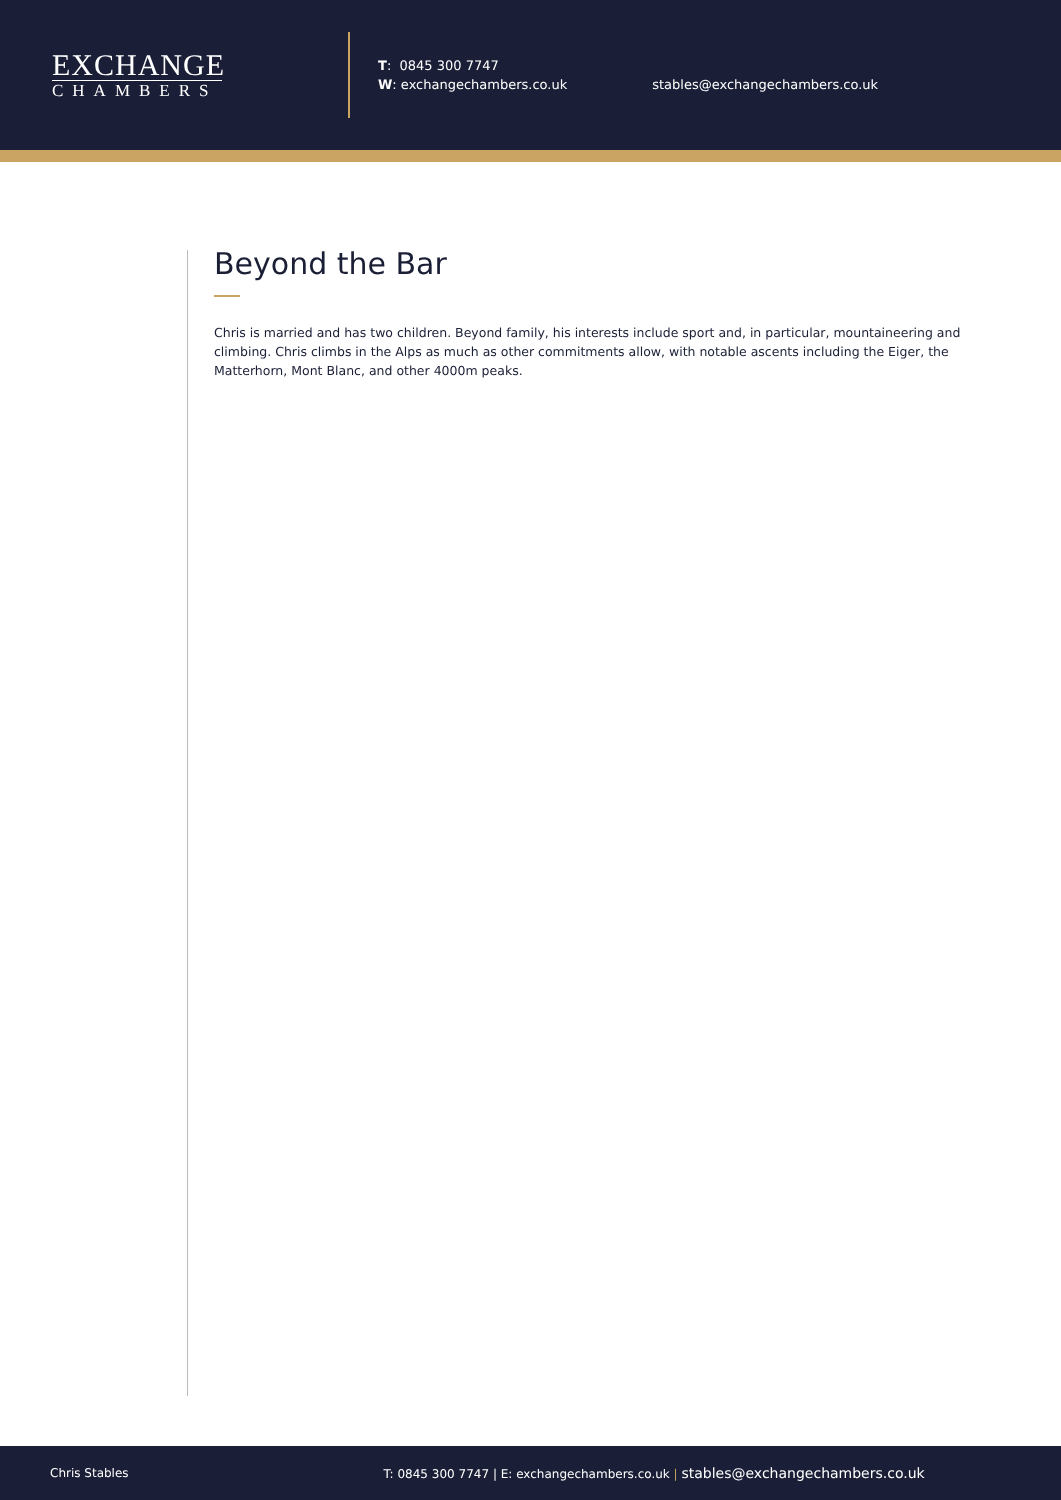EXCHANGE
CHAMBERS
T: 0845 300 7747
W: exchangechambers.co.uk
stables@exchangechambers.co.uk
Beyond the Bar
Chris is married and has two children. Beyond family, his interests include sport and, in particular, mountaineering and climbing. Chris climbs in the Alps as much as other commitments allow, with notable ascents including the Eiger, the Matterhorn, Mont Blanc, and other 4000m peaks.
Chris Stables T: 0845 300 7747 | E: exchangechambers.co.uk | stables@exchangechambers.co.uk